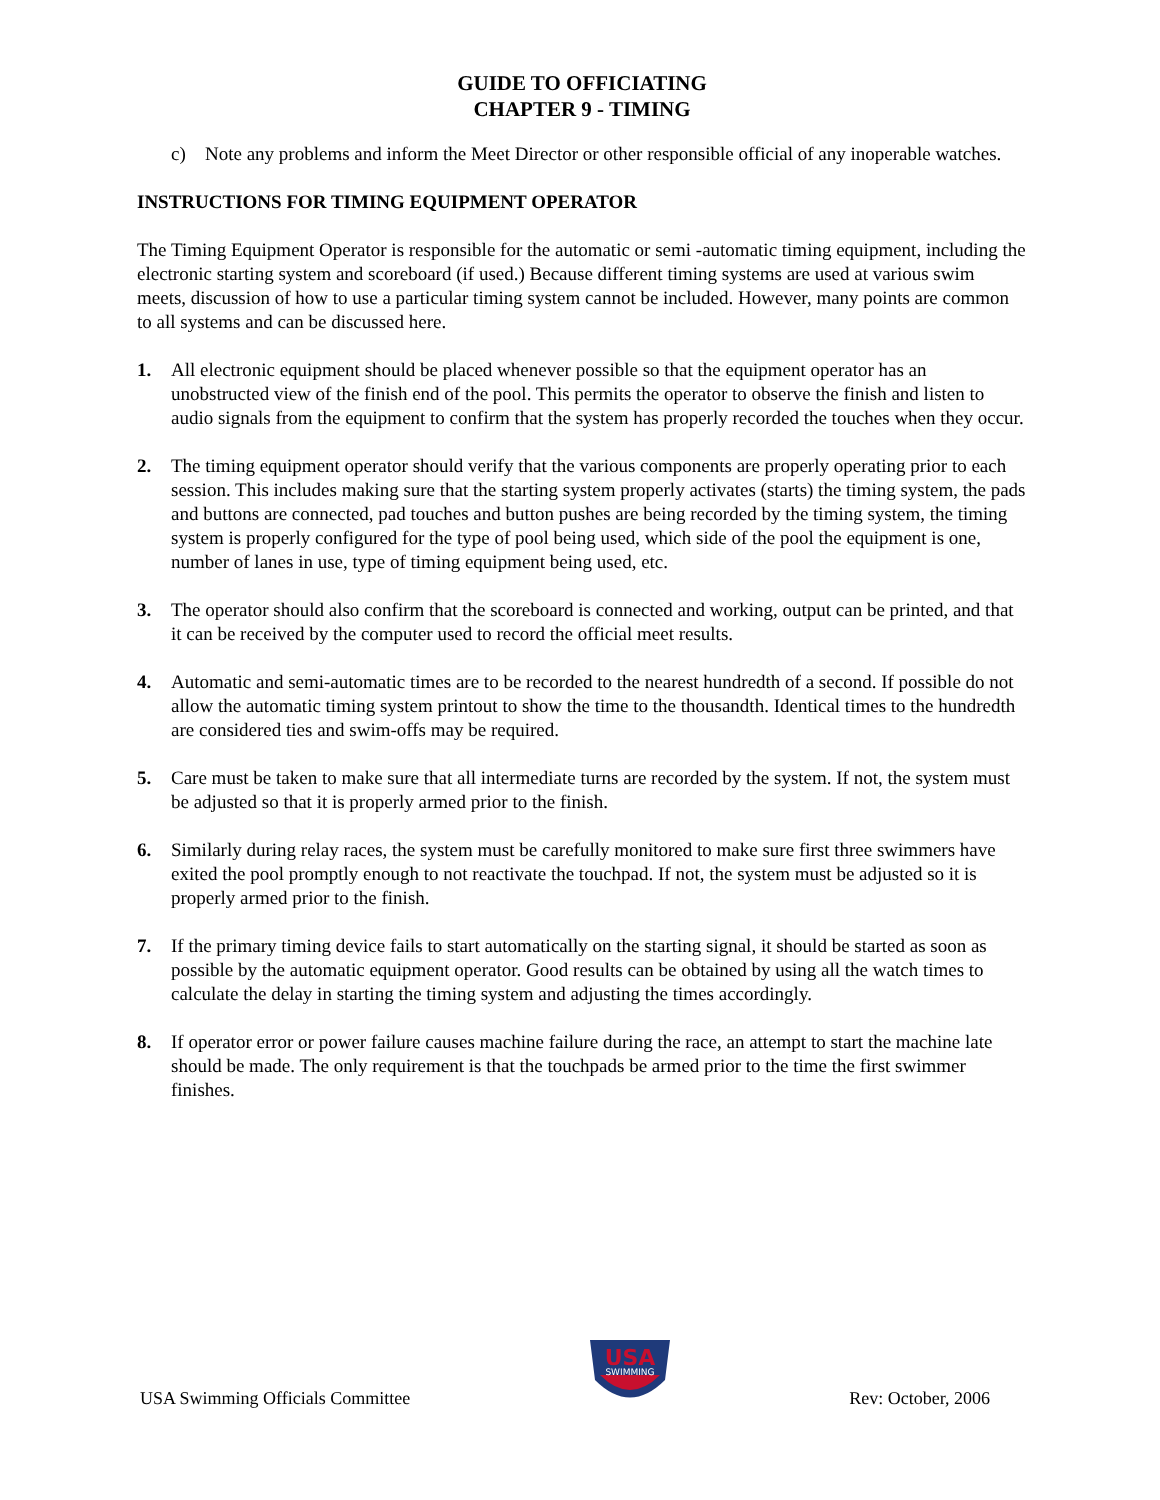GUIDE TO OFFICIATING
CHAPTER 9 - TIMING
c) Note any problems and inform the Meet Director or other responsible official of any inoperable watches.
INSTRUCTIONS FOR TIMING EQUIPMENT OPERATOR
The Timing Equipment Operator is responsible for the automatic or semi -automatic timing equipment, including the electronic starting system and scoreboard (if used.) Because different timing systems are used at various swim meets, discussion of how to use a particular timing system cannot be included. However, many points are common to all systems and can be discussed here.
1. All electronic equipment should be placed whenever possible so that the equipment operator has an unobstructed view of the finish end of the pool. This permits the operator to observe the finish and listen to audio signals from the equipment to confirm that the system has properly recorded the touches when they occur.
2. The timing equipment operator should verify that the various components are properly operating prior to each session. This includes making sure that the starting system properly activates (starts) the timing system, the pads and buttons are connected, pad touches and button pushes are being recorded by the timing system, the timing system is properly configured for the type of pool being used, which side of the pool the equipment is one, number of lanes in use, type of timing equipment being used, etc.
3. The operator should also confirm that the scoreboard is connected and working, output can be printed, and that it can be received by the computer used to record the official meet results.
4. Automatic and semi-automatic times are to be recorded to the nearest hundredth of a second. If possible do not allow the automatic timing system printout to show the time to the thousandth. Identical times to the hundredth are considered ties and swim-offs may be required.
5. Care must be taken to make sure that all intermediate turns are recorded by the system. If not, the system must be adjusted so that it is properly armed prior to the finish.
6. Similarly during relay races, the system must be carefully monitored to make sure first three swimmers have exited the pool promptly enough to not reactivate the touchpad. If not, the system must be adjusted so it is properly armed prior to the finish.
7. If the primary timing device fails to start automatically on the starting signal, it should be started as soon as possible by the automatic equipment operator. Good results can be obtained by using all the watch times to calculate the delay in starting the timing system and adjusting the times accordingly.
8. If operator error or power failure causes machine failure during the race, an attempt to start the machine late should be made. The only requirement is that the touchpads be armed prior to the time the first swimmer finishes.
USA Swimming Officials Committee
USA
SWIMMING
Rev: October, 2006